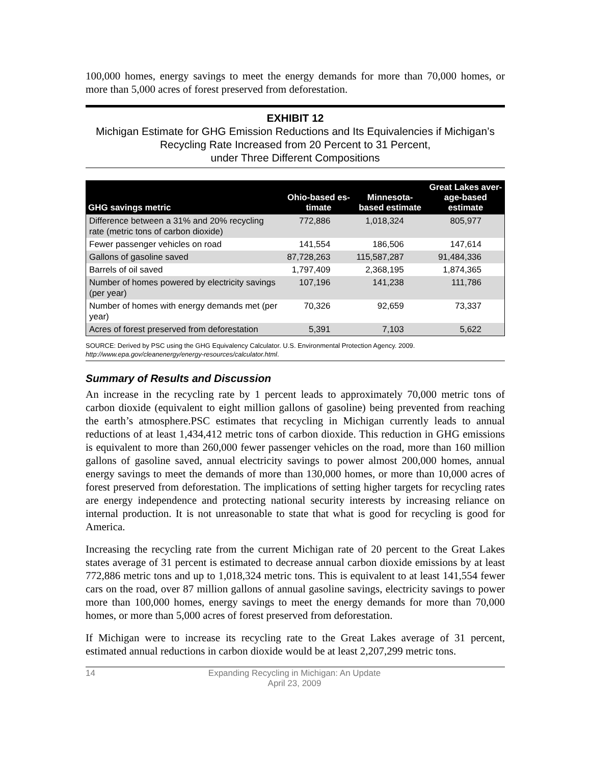100,000 homes, energy savings to meet the energy demands for more than 70,000 homes, or more than 5,000 acres of forest preserved from deforestation.
EXHIBIT 12
Michigan Estimate for GHG Emission Reductions and Its Equivalencies if Michigan’s Recycling Rate Increased from 20 Percent to 31 Percent,
under Three Different Compositions
| GHG savings metric | Ohio-based es- timate | Minnesota- based estimate | Great Lakes aver- age-based estimate |
| --- | --- | --- | --- |
| Difference between a 31% and 20% recycling rate (metric tons of carbon dioxide) | 772,886 | 1,018,324 | 805,977 |
| Fewer passenger vehicles on road | 141,554 | 186,506 | 147,614 |
| Gallons of gasoline saved | 87,728,263 | 115,587,287 | 91,484,336 |
| Barrels of oil saved | 1,797,409 | 2,368,195 | 1,874,365 |
| Number of homes powered by electricity savings (per year) | 107,196 | 141,238 | 111,786 |
| Number of homes with energy demands met (per year) | 70,326 | 92,659 | 73,337 |
| Acres of forest preserved from deforestation | 5,391 | 7,103 | 5,622 |
SOURCE: Derived by PSC using the GHG Equivalency Calculator. U.S. Environmental Protection Agency. 2009.
http://www.epa.gov/cleanenergy/energy-resources/calculator.html.
Summary of Results and Discussion
An increase in the recycling rate by 1 percent leads to approximately 70,000 metric tons of carbon dioxide (equivalent to eight million gallons of gasoline) being prevented from reaching the earth’s atmosphere.PSC estimates that recycling in Michigan currently leads to annual reductions of at least 1,434,412 metric tons of carbon dioxide. This reduction in GHG emissions is equivalent to more than 260,000 fewer passenger vehicles on the road, more than 160 million gallons of gasoline saved, annual electricity savings to power almost 200,000 homes, annual energy savings to meet the demands of more than 130,000 homes, or more than 10,000 acres of forest preserved from deforestation. The implications of setting higher targets for recycling rates are energy independence and protecting national security interests by increasing reliance on internal production. It is not unreasonable to state that what is good for recycling is good for America.
Increasing the recycling rate from the current Michigan rate of 20 percent to the Great Lakes states average of 31 percent is estimated to decrease annual carbon dioxide emissions by at least 772,886 metric tons and up to 1,018,324 metric tons. This is equivalent to at least 141,554 fewer cars on the road, over 87 million gallons of annual gasoline savings, electricity savings to power more than 100,000 homes, energy savings to meet the energy demands for more than 70,000 homes, or more than 5,000 acres of forest preserved from deforestation.
If Michigan were to increase its recycling rate to the Great Lakes average of 31 percent, estimated annual reductions in carbon dioxide would be at least 2,207,299 metric tons.
14 Expanding Recycling in Michigan: An Update
April 23, 2009